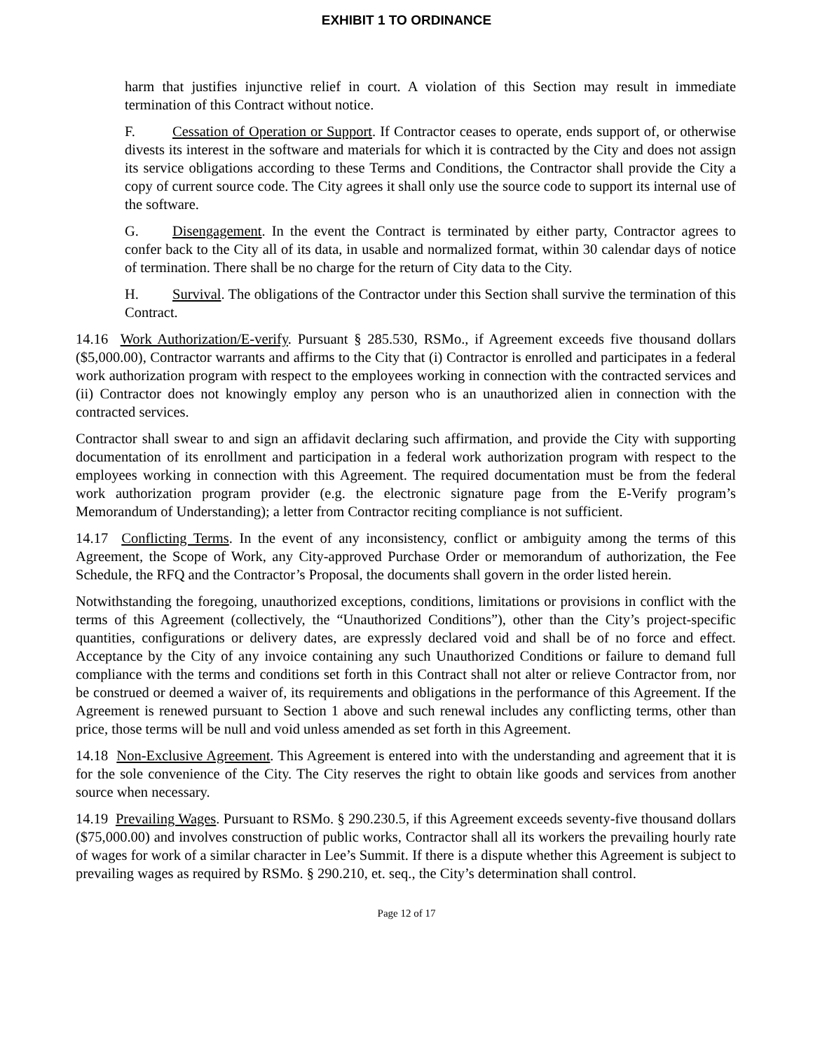EXHIBIT 1 TO ORDINANCE
harm that justifies injunctive relief in court. A violation of this Section may result in immediate termination of this Contract without notice.
F. Cessation of Operation or Support. If Contractor ceases to operate, ends support of, or otherwise divests its interest in the software and materials for which it is contracted by the City and does not assign its service obligations according to these Terms and Conditions, the Contractor shall provide the City a copy of current source code. The City agrees it shall only use the source code to support its internal use of the software.
G. Disengagement. In the event the Contract is terminated by either party, Contractor agrees to confer back to the City all of its data, in usable and normalized format, within 30 calendar days of notice of termination. There shall be no charge for the return of City data to the City.
H. Survival. The obligations of the Contractor under this Section shall survive the termination of this Contract.
14.16 Work Authorization/E-verify. Pursuant § 285.530, RSMo., if Agreement exceeds five thousand dollars ($5,000.00), Contractor warrants and affirms to the City that (i) Contractor is enrolled and participates in a federal work authorization program with respect to the employees working in connection with the contracted services and (ii) Contractor does not knowingly employ any person who is an unauthorized alien in connection with the contracted services.
Contractor shall swear to and sign an affidavit declaring such affirmation, and provide the City with supporting documentation of its enrollment and participation in a federal work authorization program with respect to the employees working in connection with this Agreement. The required documentation must be from the federal work authorization program provider (e.g. the electronic signature page from the E-Verify program’s Memorandum of Understanding); a letter from Contractor reciting compliance is not sufficient.
14.17 Conflicting Terms. In the event of any inconsistency, conflict or ambiguity among the terms of this Agreement, the Scope of Work, any City-approved Purchase Order or memorandum of authorization, the Fee Schedule, the RFQ and the Contractor’s Proposal, the documents shall govern in the order listed herein.
Notwithstanding the foregoing, unauthorized exceptions, conditions, limitations or provisions in conflict with the terms of this Agreement (collectively, the “Unauthorized Conditions”), other than the City’s project-specific quantities, configurations or delivery dates, are expressly declared void and shall be of no force and effect. Acceptance by the City of any invoice containing any such Unauthorized Conditions or failure to demand full compliance with the terms and conditions set forth in this Contract shall not alter or relieve Contractor from, nor be construed or deemed a waiver of, its requirements and obligations in the performance of this Agreement. If the Agreement is renewed pursuant to Section 1 above and such renewal includes any conflicting terms, other than price, those terms will be null and void unless amended as set forth in this Agreement.
14.18 Non-Exclusive Agreement. This Agreement is entered into with the understanding and agreement that it is for the sole convenience of the City. The City reserves the right to obtain like goods and services from another source when necessary.
14.19 Prevailing Wages. Pursuant to RSMo. § 290.230.5, if this Agreement exceeds seventy-five thousand dollars ($75,000.00) and involves construction of public works, Contractor shall all its workers the prevailing hourly rate of wages for work of a similar character in Lee’s Summit. If there is a dispute whether this Agreement is subject to prevailing wages as required by RSMo. § 290.210, et. seq., the City’s determination shall control.
Page 12 of 17